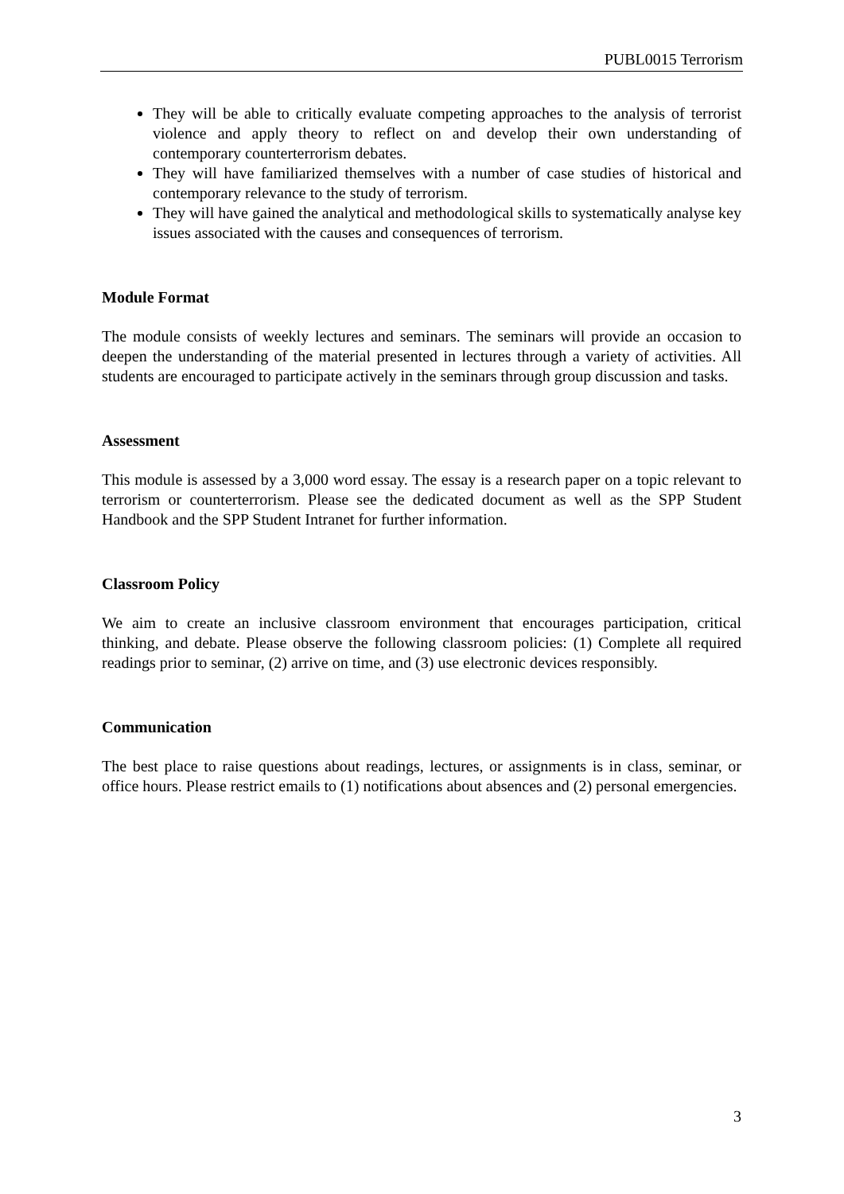PUBL0015 Terrorism
They will be able to critically evaluate competing approaches to the analysis of terrorist violence and apply theory to reflect on and develop their own understanding of contemporary counterterrorism debates.
They will have familiarized themselves with a number of case studies of historical and contemporary relevance to the study of terrorism.
They will have gained the analytical and methodological skills to systematically analyse key issues associated with the causes and consequences of terrorism.
Module Format
The module consists of weekly lectures and seminars. The seminars will provide an occasion to deepen the understanding of the material presented in lectures through a variety of activities. All students are encouraged to participate actively in the seminars through group discussion and tasks.
Assessment
This module is assessed by a 3,000 word essay. The essay is a research paper on a topic relevant to terrorism or counterterrorism. Please see the dedicated document as well as the SPP Student Handbook and the SPP Student Intranet for further information.
Classroom Policy
We aim to create an inclusive classroom environment that encourages participation, critical thinking, and debate. Please observe the following classroom policies: (1) Complete all required readings prior to seminar, (2) arrive on time, and (3) use electronic devices responsibly.
Communication
The best place to raise questions about readings, lectures, or assignments is in class, seminar, or office hours. Please restrict emails to (1) notifications about absences and (2) personal emergencies.
3